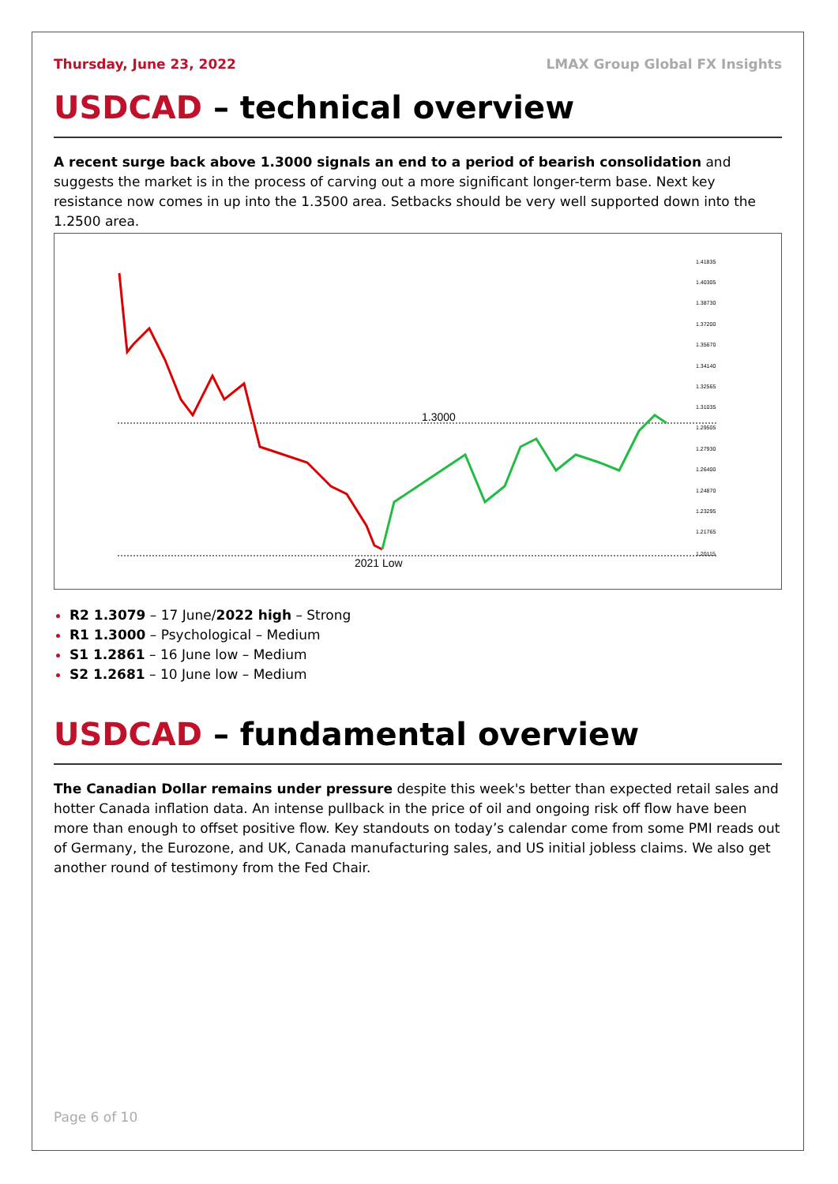Thursday, June 23, 2022 LMAX Group Global FX Insights
USDCAD – technical overview
A recent surge back above 1.3000 signals an end to a period of bearish consolidation and suggests the market is in the process of carving out a more significant longer-term base. Next key resistance now comes in up into the 1.3500 area. Setbacks should be very well supported down into the 1.2500 area.
1.3000
2021 Low
1.41835
1.40305
1.38730
1.37200
1.35670
1.34140
1.32565
1.31035
1.29505
1.27930
1.26400
1.24870
1.23295
1.21765
1.20115
R2 1.3079 – 17 June/2022 high – Strong
R1 1.3000 – Psychological – Medium
S1 1.2861 – 16 June low – Medium
S2 1.2681 – 10 June low – Medium
USDCAD – fundamental overview
The Canadian Dollar remains under pressure despite this week's better than expected retail sales and hotter Canada inflation data. An intense pullback in the price of oil and ongoing risk off flow have been more than enough to offset positive flow. Key standouts on today’s calendar come from some PMI reads out of Germany, the Eurozone, and UK, Canada manufacturing sales, and US initial jobless claims. We also get another round of testimony from the Fed Chair.
Page 6 of 10